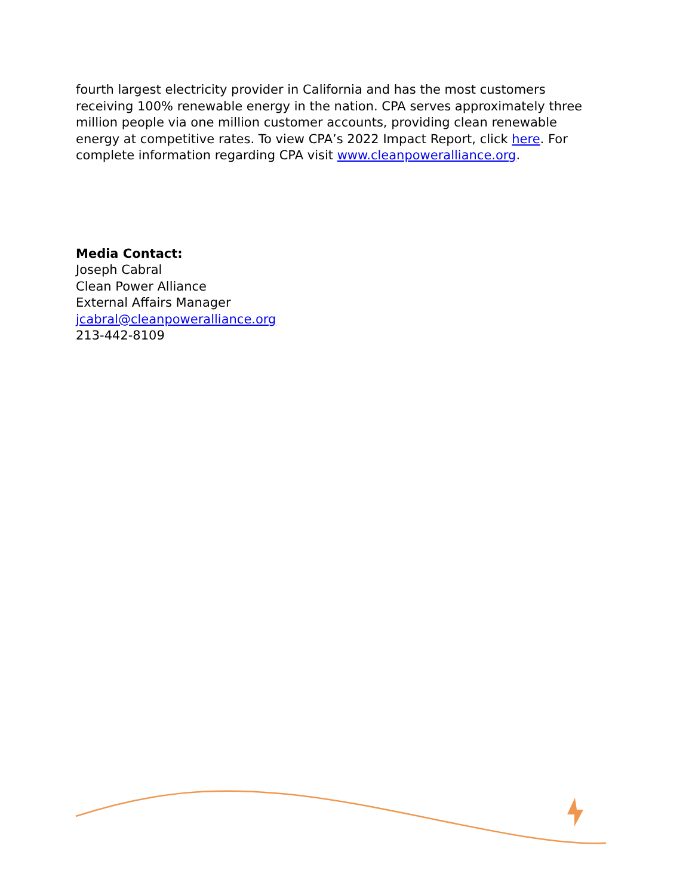fourth largest electricity provider in California and has the most customers receiving 100% renewable energy in the nation. CPA serves approximately three million people via one million customer accounts, providing clean renewable energy at competitive rates. To view CPA’s 2022 Impact Report, click here. For complete information regarding CPA visit www.cleanpoweralliance.org.
Media Contact:
Joseph Cabral
Clean Power Alliance
External Affairs Manager
jcabral@cleanpoweralliance.org
213-442-8109